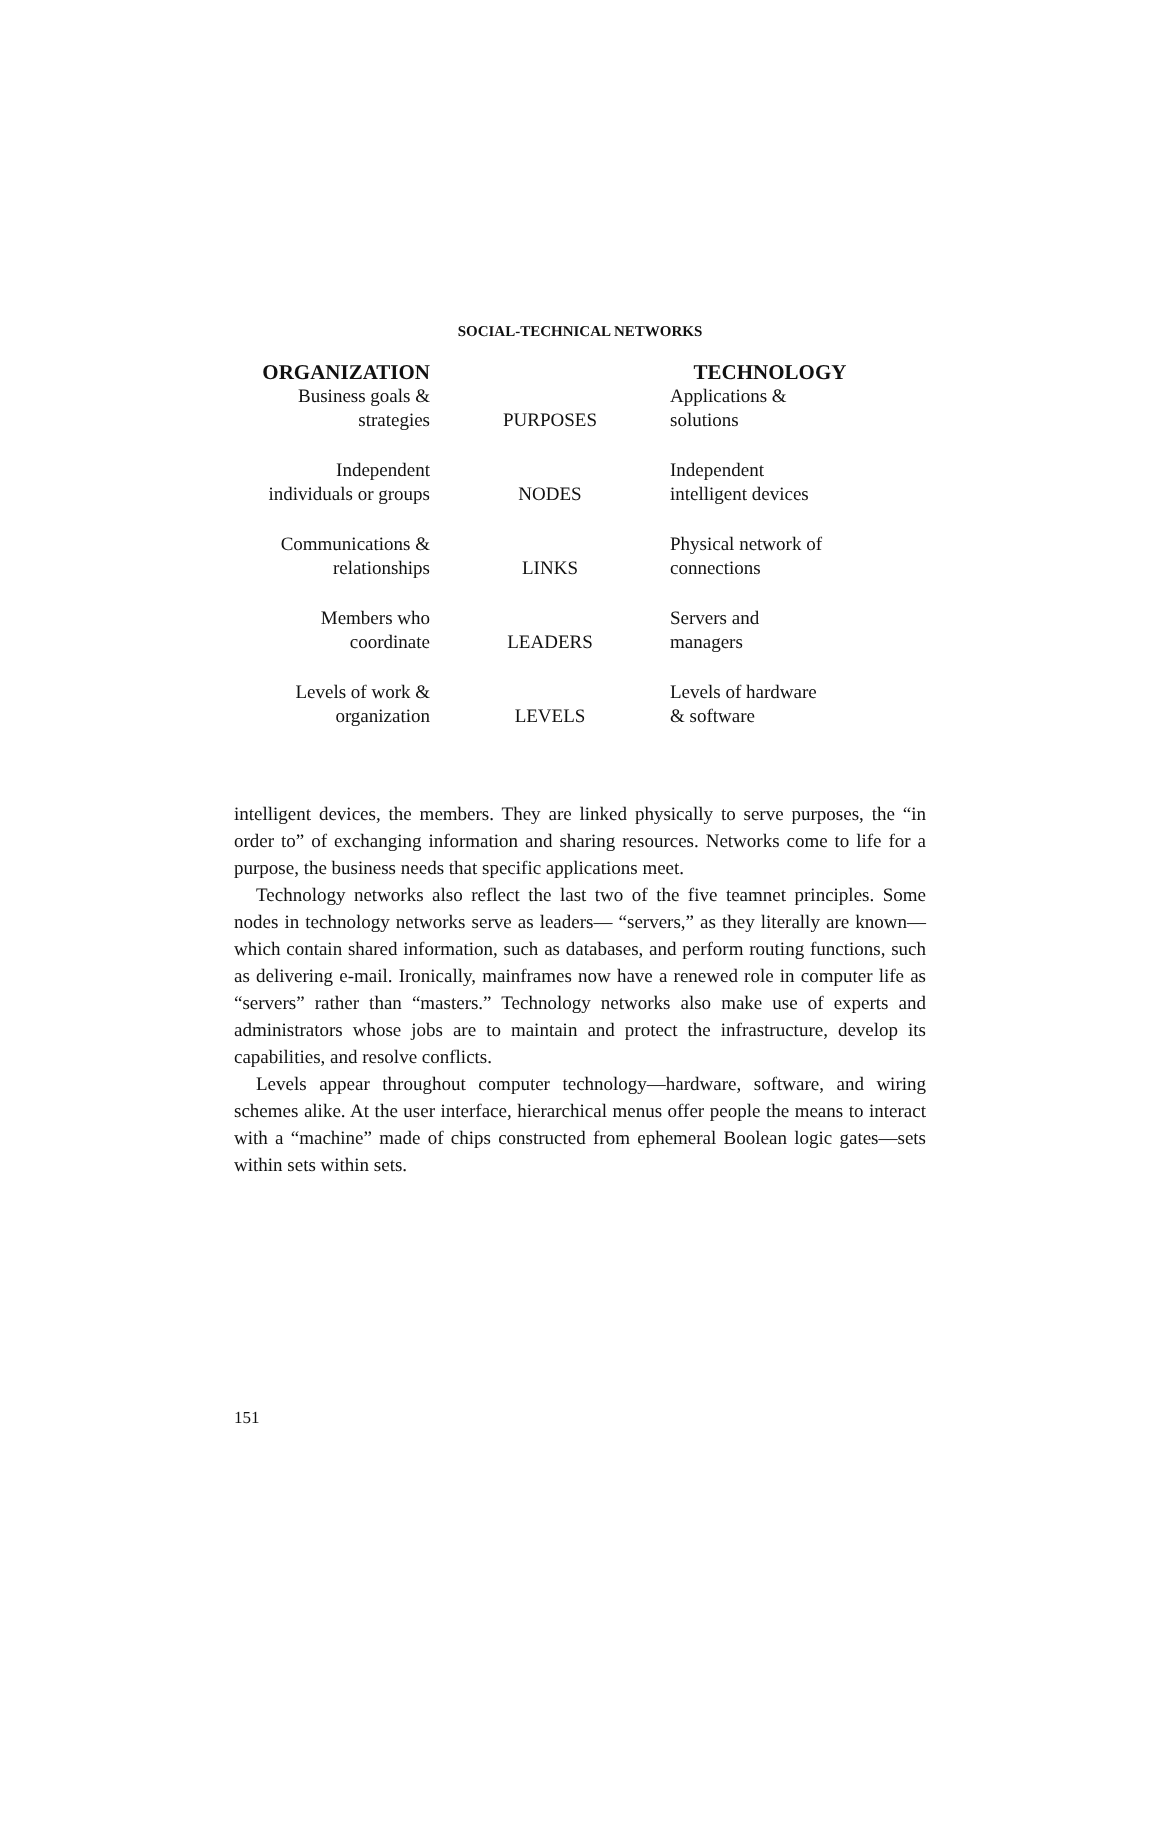SOCIAL-TECHNICAL NETWORKS
| ORGANIZATION | | TECHNOLOGY |
| --- | --- | --- |
| Business goals & strategies | PURPOSES | Applications & solutions |
| Independent individuals or groups | NODES | Independent intelligent devices |
| Communications & relationships | LINKS | Physical network of connections |
| Members who coordinate | LEADERS | Servers and managers |
| Levels of work & organization | LEVELS | Levels of hardware & software |
intelligent devices, the members. They are linked physically to serve purposes, the “in order to” of exchanging information and sharing resources. Networks come to life for a purpose, the business needs that specific applications meet.
Technology networks also reflect the last two of the five teamnet principles. Some nodes in technology networks serve as leaders— “servers,” as they literally are known—which contain shared information, such as databases, and perform routing functions, such as delivering e-mail. Ironically, mainframes now have a renewed role in computer life as “servers” rather than “masters.” Technology networks also make use of experts and administrators whose jobs are to maintain and protect the infrastructure, develop its capabilities, and resolve conflicts.
Levels appear throughout computer technology—hardware, software, and wiring schemes alike. At the user interface, hierarchical menus offer people the means to interact with a “machine” made of chips constructed from ephemeral Boolean logic gates—sets within sets within sets.
151